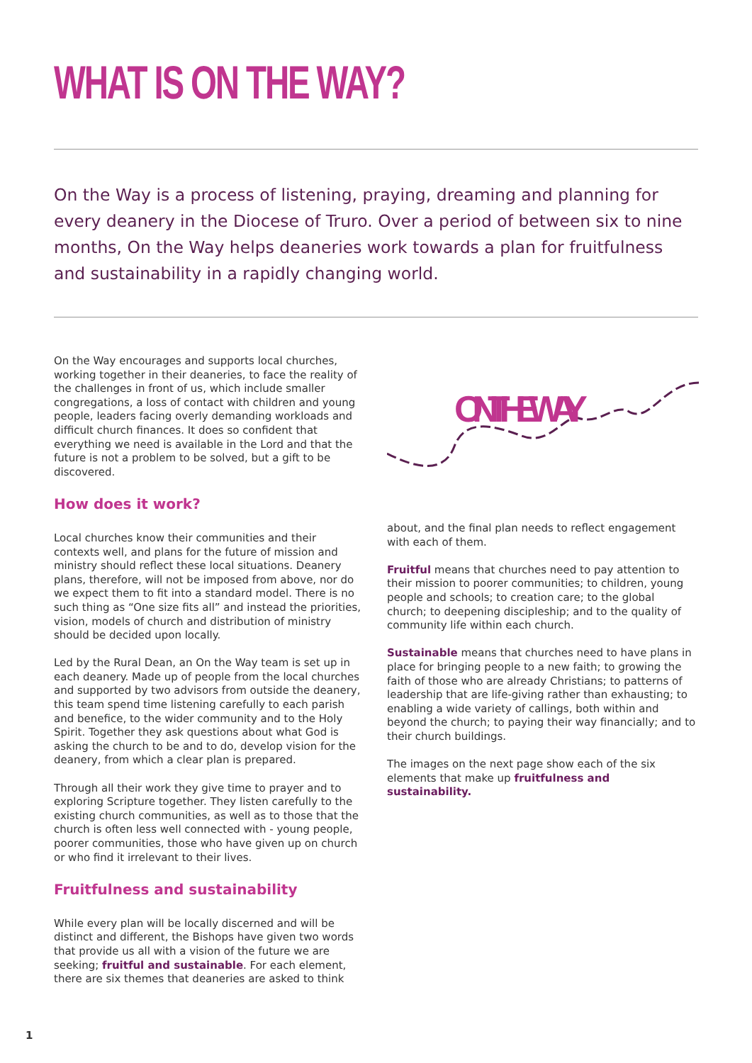WHAT IS ON THE WAY?
On the Way is a process of listening, praying, dreaming and planning for every deanery in the Diocese of Truro. Over a period of between six to nine months, On the Way helps deaneries work towards a plan for fruitfulness and sustainability in a rapidly changing world.
On the Way encourages and supports local churches, working together in their deaneries, to face the reality of the challenges in front of us, which include smaller congregations, a loss of contact with children and young people, leaders facing overly demanding workloads and difficult church finances. It does so confident that everything we need is available in the Lord and that the future is not a problem to be solved, but a gift to be discovered.
How does it work?
Local churches know their communities and their contexts well, and plans for the future of mission and ministry should reflect these local situations. Deanery plans, therefore, will not be imposed from above, nor do we expect them to fit into a standard model. There is no such thing as “One size fits all” and instead the priorities, vision, models of church and distribution of ministry should be decided upon locally.
Led by the Rural Dean, an On the Way team is set up in each deanery. Made up of people from the local churches and supported by two advisors from outside the deanery, this team spend time listening carefully to each parish and benefice, to the wider community and to the Holy Spirit. Together they ask questions about what God is asking the church to be and to do, develop vision for the deanery, from which a clear plan is prepared.
Through all their work they give time to prayer and to exploring Scripture together. They listen carefully to the existing church communities, as well as to those that the church is often less well connected with - young people, poorer communities, those who have given up on church or who find it irrelevant to their lives.
Fruitfulness and sustainability
While every plan will be locally discerned and will be distinct and different, the Bishops have given two words that provide us all with a vision of the future we are seeking; fruitful and sustainable. For each element, there are six themes that deaneries are asked to think
ON THE WAY
about, and the final plan needs to reflect engagement with each of them.
Fruitful means that churches need to pay attention to their mission to poorer communities; to children, young people and schools; to creation care; to the global church; to deepening discipleship; and to the quality of community life within each church.
Sustainable means that churches need to have plans in place for bringing people to a new faith; to growing the faith of those who are already Christians; to patterns of leadership that are life-giving rather than exhausting; to enabling a wide variety of callings, both within and beyond the church; to paying their way financially; and to their church buildings.
The images on the next page show each of the six elements that make up fruitfulness and sustainability.
1